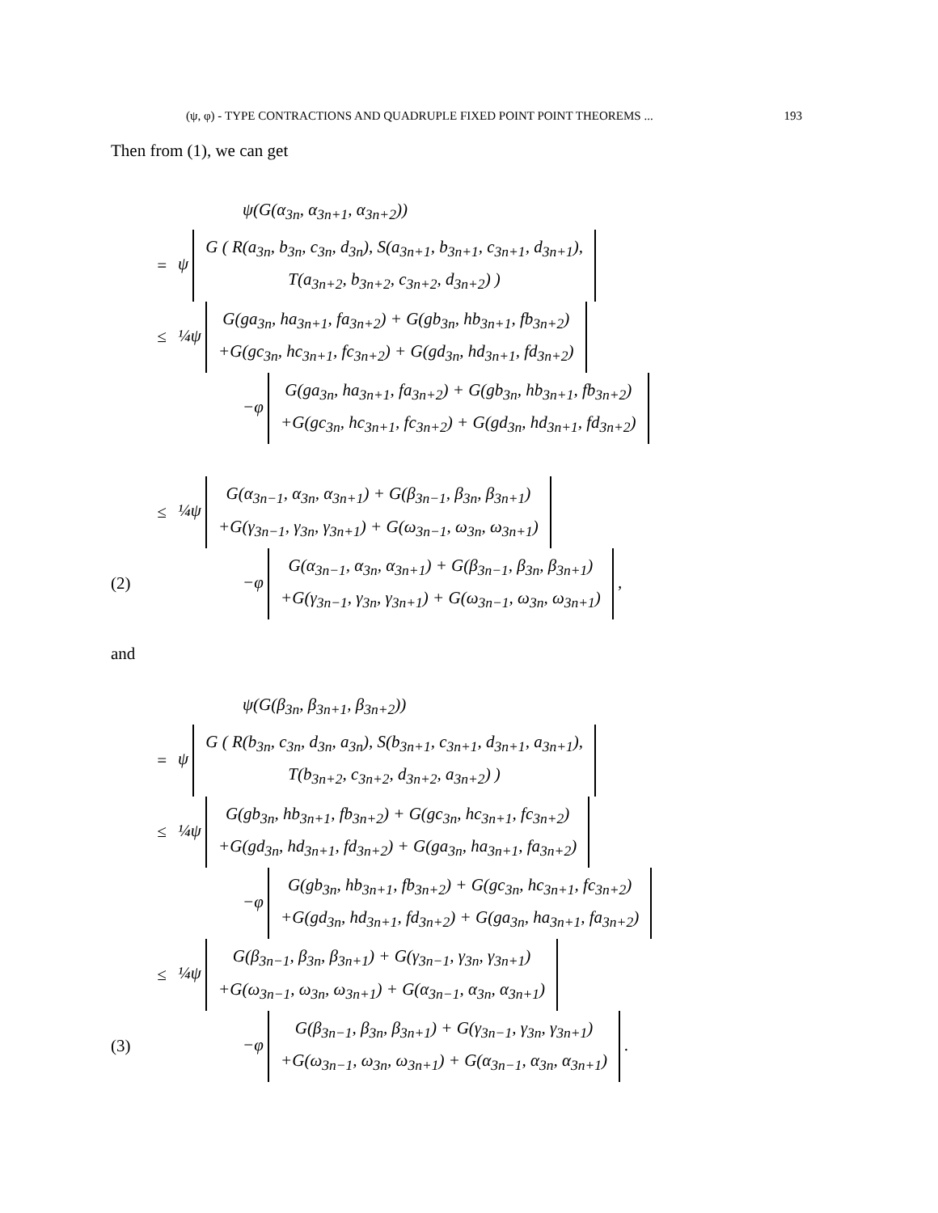(ψ, φ) - TYPE CONTRACTIONS AND QUADRUPLE FIXED POINT POINT THEOREMS ... 193
Then from (1), we can get
ψ(G(α<sub>3n</sub>, α<sub>3n+1</sub>, α<sub>3n+2</sub>))
= ψ G ( R(a<sub>3n</sub>, b<sub>3n</sub>, c<sub>3n</sub>, d<sub>3n</sub>), S(a<sub>3n+1</sub>, b<sub>3n+1</sub>, c<sub>3n+1</sub>, d<sub>3n+1</sub>),
T(a<sub>3n+2</sub>, b<sub>3n+2</sub>, c<sub>3n+2</sub>, d<sub>3n+2</sub>) )
≤ ¼ψ G(ga<sub>3n</sub>, ha<sub>3n+1</sub>, fa<sub>3n+2</sub>) + G(gb<sub>3n</sub>, hb<sub>3n+1</sub>, fb<sub>3n+2</sub>)
+G(gc<sub>3n</sub>, hc<sub>3n+1</sub>, fc<sub>3n+2</sub>) + G(gd<sub>3n</sub>, hd<sub>3n+1</sub>, fd<sub>3n+2</sub>)
−φ G(ga<sub>3n</sub>, ha<sub>3n+1</sub>, fa<sub>3n+2</sub>) + G(gb<sub>3n</sub>, hb<sub>3n+1</sub>, fb<sub>3n+2</sub>)
+G(gc<sub>3n</sub>, hc<sub>3n+1</sub>, fc<sub>3n+2</sub>) + G(gd<sub>3n</sub>, hd<sub>3n+1</sub>, fd<sub>3n+2</sub>)
≤ ¼ψ G(α<sub>3n−1</sub>, α<sub>3n</sub>, α<sub>3n+1</sub>) + G(β<sub>3n−1</sub>, β<sub>3n</sub>, β<sub>3n+1</sub>)
+G(γ<sub>3n−1</sub>, γ<sub>3n</sub>, γ<sub>3n+1</sub>) + G(ω<sub>3n−1</sub>, ω<sub>3n</sub>, ω<sub>3n+1</sub>)
(2) −φ G(α<sub>3n−1</sub>, α<sub>3n</sub>, α<sub>3n+1</sub>) + G(β<sub>3n−1</sub>, β<sub>3n</sub>, β<sub>3n+1</sub>)
+G(γ<sub>3n−1</sub>, γ<sub>3n</sub>, γ<sub>3n+1</sub>) + G(ω<sub>3n−1</sub>, ω<sub>3n</sub>, ω<sub>3n+1</sub>) ,
and
ψ(G(β<sub>3n</sub>, β<sub>3n+1</sub>, β<sub>3n+2</sub>))
= ψ G ( R(b<sub>3n</sub>, c<sub>3n</sub>, d<sub>3n</sub>, a<sub>3n</sub>), S(b<sub>3n+1</sub>, c<sub>3n+1</sub>, d<sub>3n+1</sub>, a<sub>3n+1</sub>),
T(b<sub>3n+2</sub>, c<sub>3n+2</sub>, d<sub>3n+2</sub>, a<sub>3n+2</sub>) )
≤ ¼ψ G(gb<sub>3n</sub>, hb<sub>3n+1</sub>, fb<sub>3n+2</sub>) + G(gc<sub>3n</sub>, hc<sub>3n+1</sub>, fc<sub>3n+2</sub>)
+G(gd<sub>3n</sub>, hd<sub>3n+1</sub>, fd<sub>3n+2</sub>) + G(ga<sub>3n</sub>, ha<sub>3n+1</sub>, fa<sub>3n+2</sub>)
−φ G(gb<sub>3n</sub>, hb<sub>3n+1</sub>, fb<sub>3n+2</sub>) + G(gc<sub>3n</sub>, hc<sub>3n+1</sub>, fc<sub>3n+2</sub>)
+G(gd<sub>3n</sub>, hd<sub>3n+1</sub>, fd<sub>3n+2</sub>) + G(ga<sub>3n</sub>, ha<sub>3n+1</sub>, fa<sub>3n+2</sub>)
≤ ¼ψ G(β<sub>3n−1</sub>, β<sub>3n</sub>, β<sub>3n+1</sub>) + G(γ<sub>3n−1</sub>, γ<sub>3n</sub>, γ<sub>3n+1</sub>)
+G(ω<sub>3n−1</sub>, ω<sub>3n</sub>, ω<sub>3n+1</sub>) + G(α<sub>3n−1</sub>, α<sub>3n</sub>, α<sub>3n+1</sub>)
(3) −φ G(β<sub>3n−1</sub>, β<sub>3n</sub>, β<sub>3n+1</sub>) + G(γ<sub>3n−1</sub>, γ<sub>3n</sub>, γ<sub>3n+1</sub>)
+G(ω<sub>3n−1</sub>, ω<sub>3n</sub>, ω<sub>3n+1</sub>) + G(α<sub>3n−1</sub>, α<sub>3n</sub>, α<sub>3n+1</sub>) .